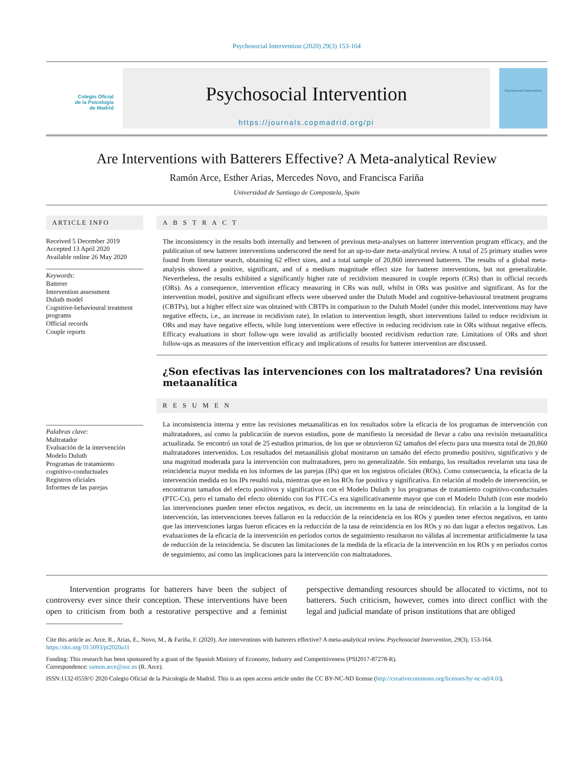Psychosocial Intervention (2020) 29(3) 153-164
Colegio Oficial
de la Psicología
de Madrid
Psychosocial Intervention
https://journals.copmadrid.org/pi
Psychosocial Intervention
Are Interventions with Batterers Effective? A Meta-analytical Review
Ramón Arce, Esther Arias, Mercedes Novo, and Francisca Fariña
Universidad de Santiago de Compostela, Spain
ARTICLE INFO
Received 5 December 2019
Accepted 13 April 2020
Available online 26 May 2020
Keywords:
Batterer
Intervention assessment
Duluth model
Cognitive-behavioural treatment programs
Official records
Couple reports
Palabras clave:
Maltratador
Evaluación de la intervención
Modelo Duluth
Programas de tratamiento cognitivo-conductuales
Registros oficiales
Informes de las parejas
A B S T R A C T
The inconsistency in the results both internally and between of previous meta-analyses on batterer intervention program efficacy, and the publication of new batterer interventions underscored the need for an up-to-date meta-analytical review. A total of 25 primary studies were found from literature search, obtaining 62 effect sizes, and a total sample of 20,860 intervened batterers. The results of a global meta-analysis showed a positive, significant, and of a medium magnitude effect size for batterer interventions, but not generalizable. Nevertheless, the results exhibited a significantly higher rate of recidivism measured in couple reports (CRs) than in official records (ORs). As a consequence, intervention efficacy measuring in CRs was null, whilst in ORs was positive and significant. As for the intervention model, positive and significant effects were observed under the Duluth Model and cognitive-behavioural treatment programs (CBTPs), but a higher effect size was obtained with CBTPs in comparison to the Duluth Model (under this model, interventions may have negative effects, i.e., an increase in recidivism rate). In relation to intervention length, short interventions failed to reduce recidivism in ORs and may have negative effects, while long interventions were effective in reducing recidivism rate in ORs without negative effects. Efficacy evaluations in short follow-ups were invalid as artificially boosted recidivism reduction rate. Limitations of ORs and short follow-ups as measures of the intervention efficacy and implications of results for batterer intervention are discussed.
¿Son efectivas las intervenciones con los maltratadores? Una revisión metaanalítica
R E S U M E N
La inconsistencia interna y entre las revisiones metaanalíticas en los resultados sobre la eficacia de los programas de intervención con maltratadores, así como la publicación de nuevos estudios, pone de manifiesto la necesidad de llevar a cabo una revisión metaanalítica actualizada. Se encontró un total de 25 estudios primarios, de los que se obtuvieron 62 tamaños del efecto para una muestra total de 20,860 maltratadores intervenidos. Los resultados del metaanálisis global mostraron un tamaño del efecto promedio positivo, significativo y de una magnitud moderada para la intervención con maltratadores, pero no generalizable. Sin embargo, los resultados revelaron una tasa de reincidencia mayor medida en los informes de las parejas (IPs) que en los registros oficiales (ROs). Como consecuencia, la eficacia de la intervención medida en los IPs resultó nula, mientras que en los ROs fue positiva y significativa. En relación al modelo de intervención, se encontraron tamaños del efecto positivos y significativos con el Modelo Duluth y los programas de tratamiento cognitivo-conductuales (PTC-Cs), pero el tamaño del efecto obtenido con los PTC-Cs era significativamente mayor que con el Modelo Duluth (con este modelo las intervenciones pueden tener efectos negativos, es decir, un incremento en la tasa de reincidencia). En relación a la longitud de la intervención, las intervenciones breves fallaron en la reducción de la reincidencia en los ROs y pueden tener efectos negativos, en tanto que las intervenciones largas fueron eficaces en la reducción de la tasa de reincidencia en los ROs y no dan lugar a efectos negativos. Las evaluaciones de la eficacia de la intervención en períodos cortos de seguimiento resultaron no válidas al incrementar artificialmente la tasa de reducción de la reincidencia. Se discuten las limitaciones de la medida de la eficacia de la intervención en los ROs y en períodos cortos de seguimiento, así como las implicaciones para la intervención con maltratadores.
Intervention programs for batterers have been the subject of controversy ever since their conception. These interventions have been open to criticism from both a restorative perspective and a feminist perspective demanding resources should be allocated to victims, not to batterers. Such criticism, however, comes into direct conflict with the legal and judicial mandate of prison institutions that are obliged
Cite this article as: Arce, R., Arias, E., Novo, M., & Fariña, F. (2020). Are interventions with batterers effective? A meta-analytical review. Psychosocial Intervention, 29(3), 153-164. https://doi.org/10.5093/pi2020a11
Funding: This research has been sponsored by a grant of the Spanish Ministry of Economy, Industry and Competitiveness (PSI2017-87278-R).
Correspondence: ramon.arce@usc.es (R. Arce).
ISSN:1132-0559/© 2020 Colegio Oficial de la Psicología de Madrid. This is an open access article under the CC BY-NC-ND license (http://creativecommons.org/licenses/by-nc-nd/4.0/).